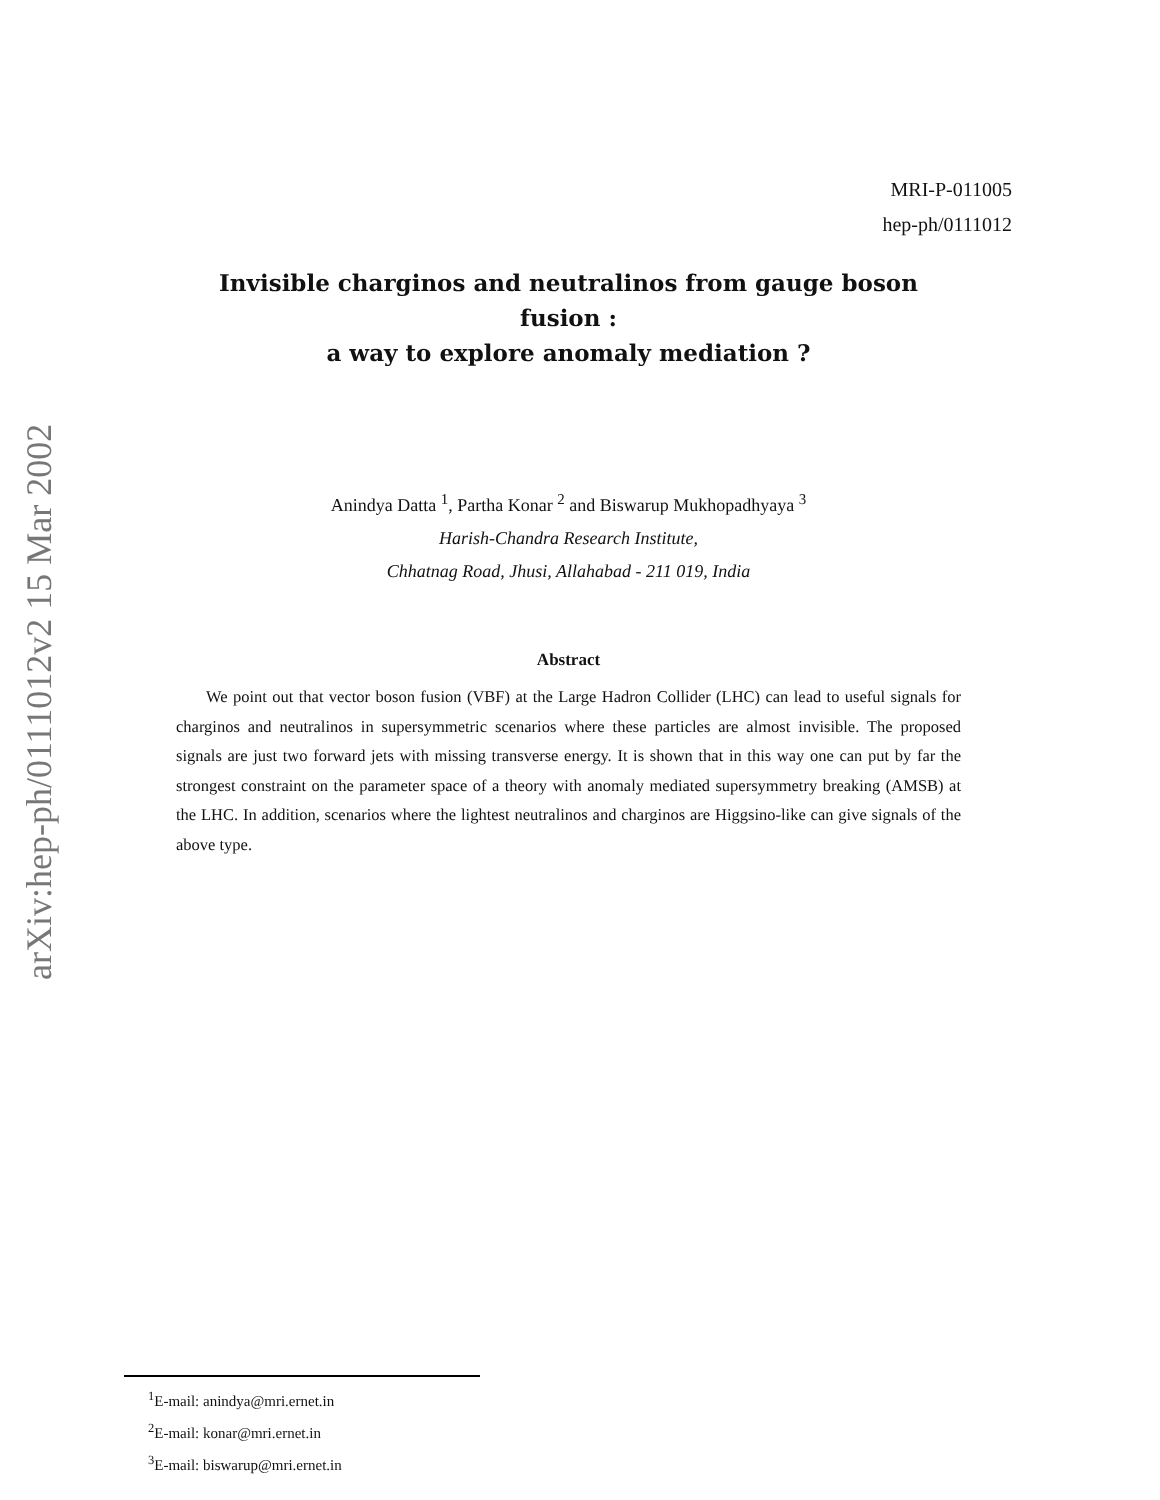MRI-P-011005
hep-ph/0111012
Invisible charginos and neutralinos from gauge boson fusion :
a way to explore anomaly mediation ?
Anindya Datta <sup>1</sup>, Partha Konar <sup>2</sup> and Biswarup Mukhopadhyaya <sup>3</sup>
Harish-Chandra Research Institute,
Chhatnag Road, Jhusi, Allahabad - 211 019, India
Abstract
We point out that vector boson fusion (VBF) at the Large Hadron Collider (LHC) can lead to useful signals for charginos and neutralinos in supersymmetric scenarios where these particles are almost invisible. The proposed signals are just two forward jets with missing transverse energy. It is shown that in this way one can put by far the strongest constraint on the parameter space of a theory with anomaly mediated supersymmetry breaking (AMSB) at the LHC. In addition, scenarios where the lightest neutralinos and charginos are Higgsino-like can give signals of the above type.
arXiv:hep-ph/0111012v2 15 Mar 2002
<sup>1</sup> E-mail: anindya@mri.ernet.in
<sup>2</sup> E-mail: konar@mri.ernet.in
<sup>3</sup> E-mail: biswarup@mri.ernet.in